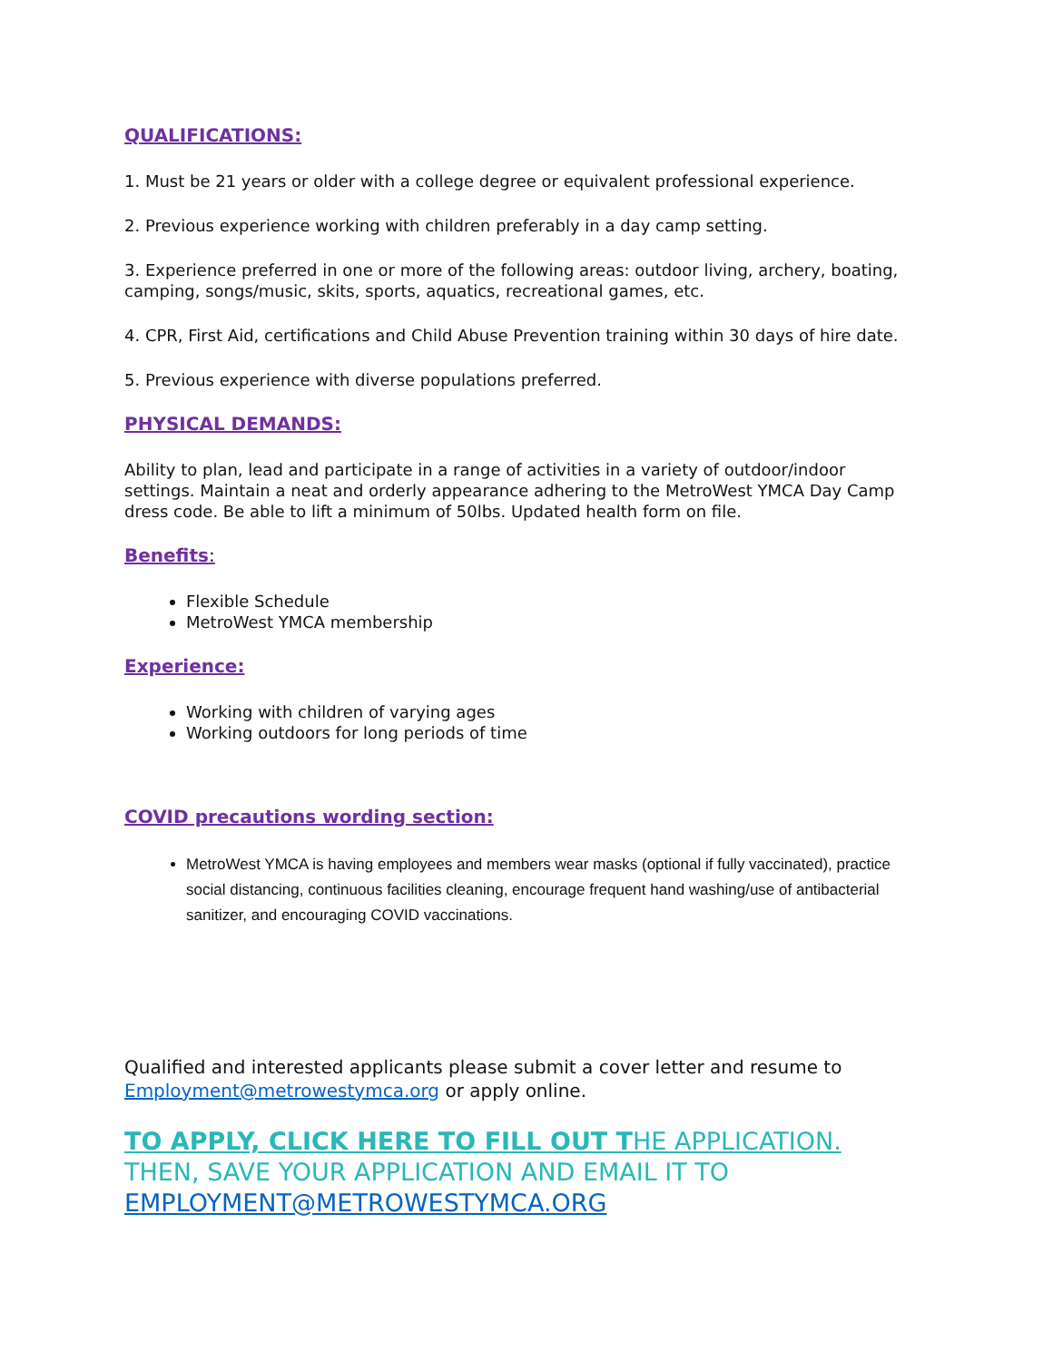QUALIFICATIONS:
1. Must be 21 years or older with a college degree or equivalent professional experience.
2. Previous experience working with children preferably in a day camp setting.
3. Experience preferred in one or more of the following areas: outdoor living, archery, boating, camping, songs/music, skits, sports, aquatics, recreational games, etc.
4. CPR, First Aid, certifications and Child Abuse Prevention training within 30 days of hire date.
5. Previous experience with diverse populations preferred.
PHYSICAL DEMANDS:
Ability to plan, lead and participate in a range of activities in a variety of outdoor/indoor settings. Maintain a neat and orderly appearance adhering to the MetroWest YMCA Day Camp dress code. Be able to lift a minimum of 50lbs. Updated health form on file.
Benefits:
Flexible Schedule
MetroWest YMCA membership
Experience:
Working with children of varying ages
Working outdoors for long periods of time
COVID precautions wording section:
MetroWest YMCA is having employees and members wear masks (optional if fully vaccinated), practice social distancing, continuous facilities cleaning, encourage frequent hand washing/use of antibacterial sanitizer, and encouraging COVID vaccinations.
Qualified and interested applicants please submit a cover letter and resume to Employment@metrowestymca.org or apply online.
TO APPLY, CLICK HERE TO FILL OUT T HE APPLICATION. THEN, SAVE YOUR APPLICATION AND EMAIL IT TO EMPLOYMENT@METROWESTYMCA.ORG